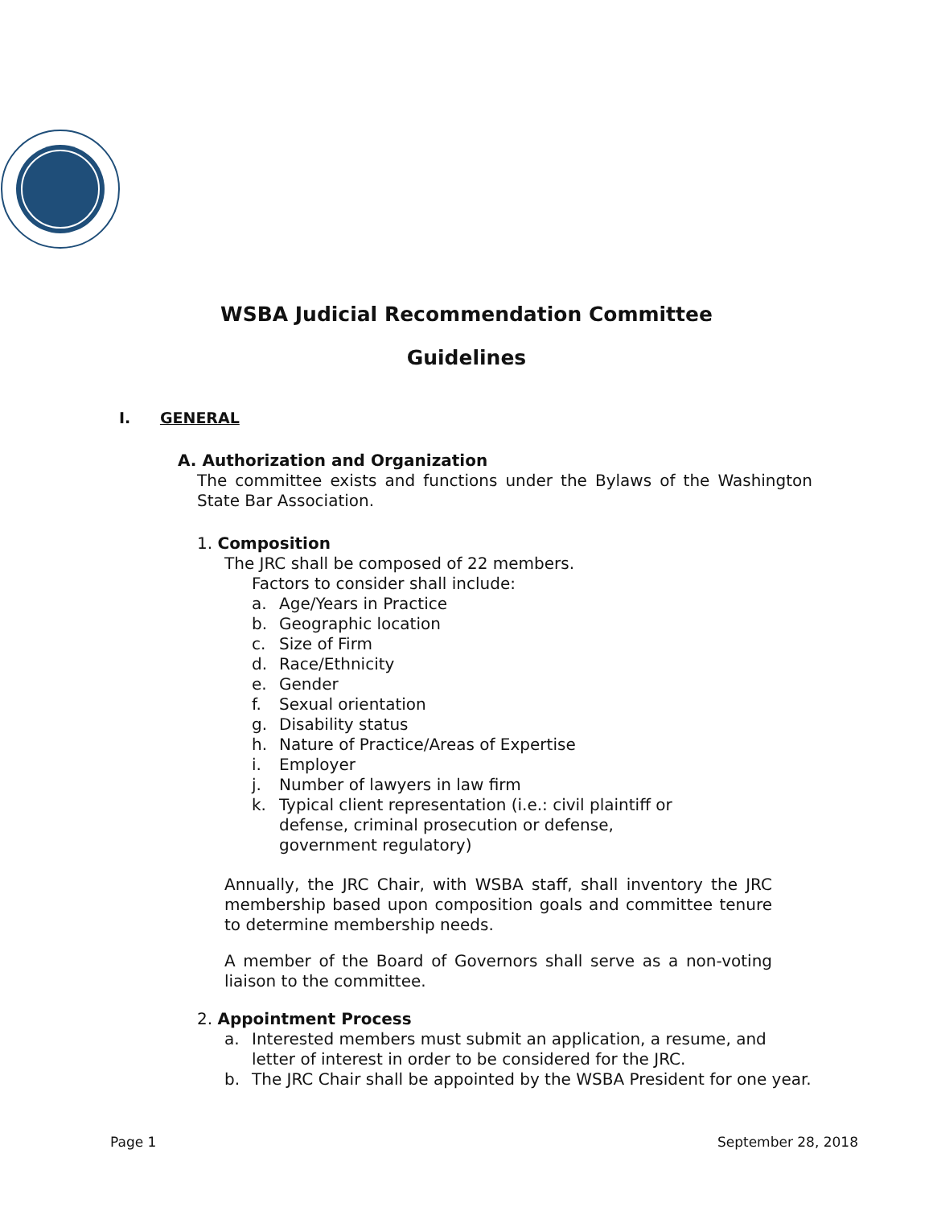WSBA Judicial Recommendation Committee
Guidelines
I. GENERAL
A. Authorization and Organization
The committee exists and functions under the Bylaws of the Washington State Bar Association.
1. Composition
The JRC shall be composed of 22 members.
Factors to consider shall include:
a. Age/Years in Practice
b. Geographic location
c. Size of Firm
d. Race/Ethnicity
e. Gender
f. Sexual orientation
g. Disability status
h. Nature of Practice/Areas of Expertise
i. Employer
j. Number of lawyers in law firm
k. Typical client representation (i.e.: civil plaintiff or defense, criminal prosecution or defense, government regulatory)
Annually, the JRC Chair, with WSBA staff, shall inventory the JRC membership based upon composition goals and committee tenure to determine membership needs.
A member of the Board of Governors shall serve as a non-voting liaison to the committee.
2. Appointment Process
a. Interested members must submit an application, a resume, and letter of interest in order to be considered for the JRC.
b. The JRC Chair shall be appointed by the WSBA President for one year.
Page 1 September 28, 2018